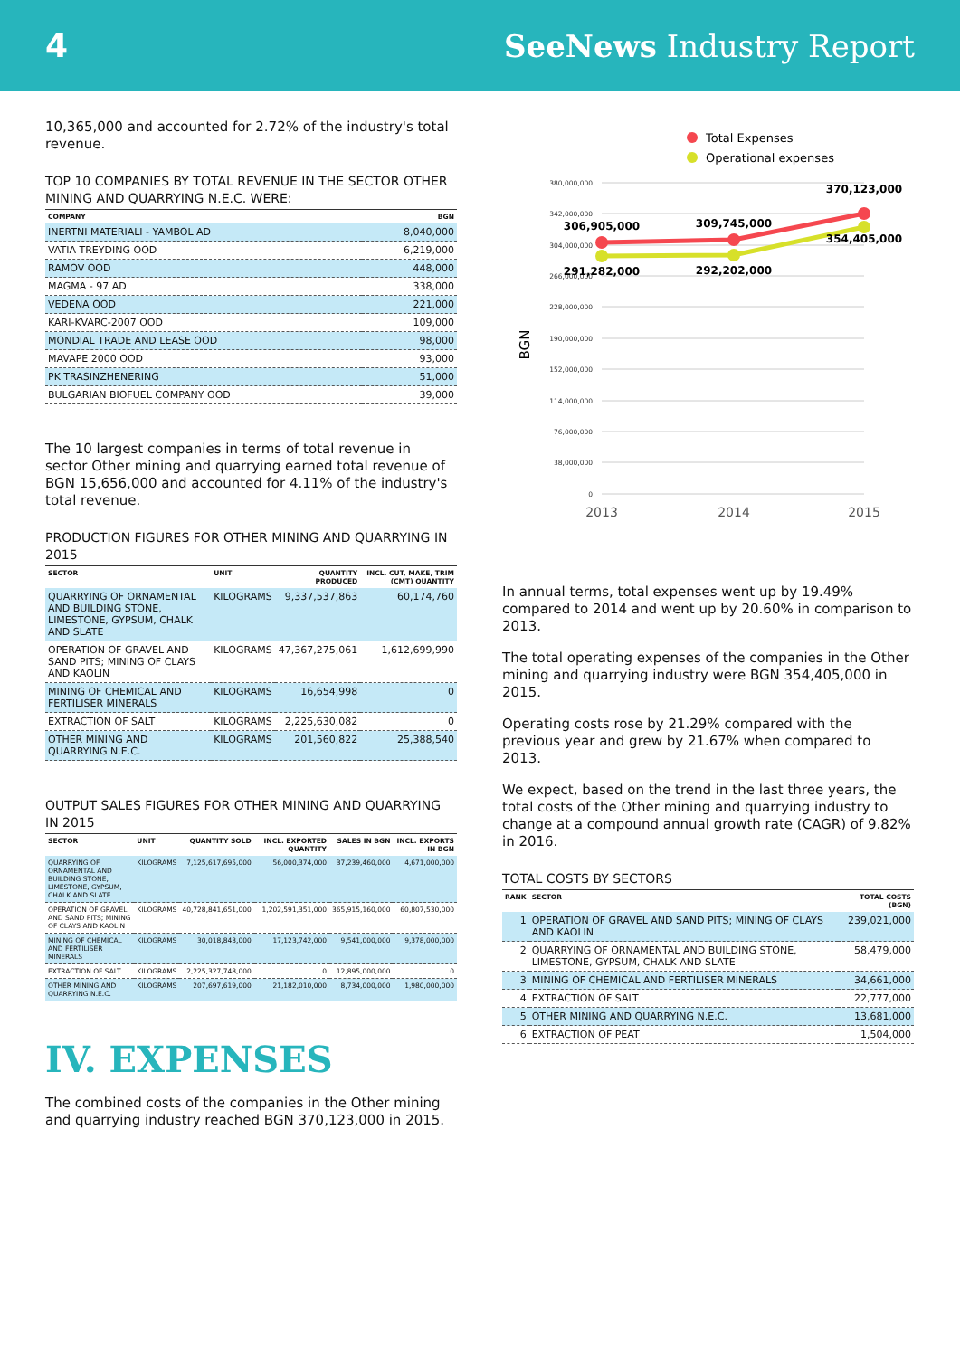4 SeeNews Industry Report
10,365,000 and accounted for 2.72% of the industry's total revenue.
TOP 10 COMPANIES BY TOTAL REVENUE IN THE SECTOR OTHER MINING AND QUARRYING N.E.C. WERE:
| COMPANY | BGN |
| --- | --- |
| INERTNI MATERIALI - YAMBOL AD | 8,040,000 |
| VATIA TREYDING OOD | 6,219,000 |
| RAMOV OOD | 448,000 |
| MAGMA - 97 AD | 338,000 |
| VEDENA OOD | 221,000 |
| KARI-KVARC-2007 OOD | 109,000 |
| MONDIAL TRADE AND LEASE OOD | 98,000 |
| MAVAPE 2000 OOD | 93,000 |
| PK TRASINZHENERING | 51,000 |
| BULGARIAN BIOFUEL COMPANY OOD | 39,000 |
The 10 largest companies in terms of total revenue in sector Other mining and quarrying earned total revenue of BGN 15,656,000 and accounted for 4.11% of the industry's total revenue.
PRODUCTION FIGURES FOR OTHER MINING AND QUARRYING IN 2015
| SECTOR | UNIT | QUANTITY PRODUCED | INCL. CUT, MAKE, TRIM (CMT) QUANTITY |
| --- | --- | --- | --- |
| QUARRYING OF ORNAMENTAL AND BUILDING STONE, LIMESTONE, GYPSUM, CHALK AND SLATE | KILOGRAMS | 9,337,537,863 | 60,174,760 |
| OPERATION OF GRAVEL AND SAND PITS; MINING OF CLAYS AND KAOLIN | KILOGRAMS | 47,367,275,061 | 1,612,699,990 |
| MINING OF CHEMICAL AND FERTILISER MINERALS | KILOGRAMS | 16,654,998 | 0 |
| EXTRACTION OF SALT | KILOGRAMS | 2,225,630,082 | 0 |
| OTHER MINING AND QUARRYING N.E.C. | KILOGRAMS | 201,560,822 | 25,388,540 |
OUTPUT SALES FIGURES FOR OTHER MINING AND QUARRYING IN 2015
| SECTOR | UNIT | QUANTITY SOLD | INCL. EXPORTED QUANTITY | SALES IN BGN | INCL. EXPORTS IN BGN |
| --- | --- | --- | --- | --- | --- |
| QUARRYING OF ORNAMENTAL AND BUILDING STONE, LIMESTONE, GYPSUM, CHALK AND SLATE | KILOGRAMS | 7,125,617,695,000 | 56,000,374,000 | 37,239,460,000 | 4,671,000,000 |
| OPERATION OF GRAVEL AND SAND PITS; MINING OF CLAYS AND KAOLIN | KILOGRAMS | 40,728,841,651,000 | 1,202,591,351,000 | 365,915,160,000 | 60,807,530,000 |
| MINING OF CHEMICAL AND FERTILISER MINERALS | KILOGRAMS | 30,018,843,000 | 17,123,742,000 | 9,541,000,000 | 9,378,000,000 |
| EXTRACTION OF SALT | KILOGRAMS | 2,225,327,748,000 | 0 | 12,895,000,000 | 0 |
| OTHER MINING AND QUARRYING N.E.C. | KILOGRAMS | 207,697,619,000 | 21,182,010,000 | 8,734,000,000 | 1,980,000,000 |
IV. EXPENSES
The combined costs of the companies in the Other mining and quarrying industry reached BGN 370,123,000 in 2015.
Total Expenses
Operational expenses
380,000,000
342,000,000
304,000,000
266,000,000
228,000,000
190,000,000
152,000,000
114,000,000
76,000,000
38,000,000
0
BGN
306,905,000
309,745,000
370,123,000
291,282,000
292,202,000
354,405,000
2013
2014
2015
In annual terms, total expenses went up by 19.49% compared to 2014 and went up by 20.60% in comparison to 2013.
The total operating expenses of the companies in the Other mining and quarrying industry were BGN 354,405,000 in 2015.
Operating costs rose by 21.29% compared with the previous year and grew by 21.67% when compared to 2013.
We expect, based on the trend in the last three years, the total costs of the Other mining and quarrying industry to change at a compound annual growth rate (CAGR) of 9.82% in 2016.
TOTAL COSTS BY SECTORS
| RANK | SECTOR | TOTAL COSTS (BGN) |
| --- | --- | --- |
| 1 | OPERATION OF GRAVEL AND SAND PITS; MINING OF CLAYS AND KAOLIN | 239,021,000 |
| 2 | QUARRYING OF ORNAMENTAL AND BUILDING STONE, LIMESTONE, GYPSUM, CHALK AND SLATE | 58,479,000 |
| 3 | MINING OF CHEMICAL AND FERTILISER MINERALS | 34,661,000 |
| 4 | EXTRACTION OF SALT | 22,777,000 |
| 5 | OTHER MINING AND QUARRYING N.E.C. | 13,681,000 |
| 6 | EXTRACTION OF PEAT | 1,504,000 |